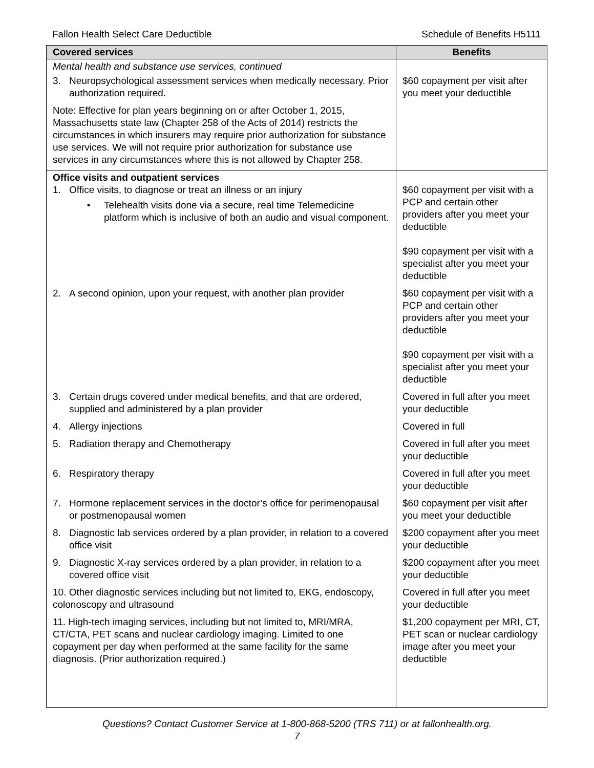Fallon Health Select Care Deductible Schedule of Benefits H5111
| Covered services | Benefits |
| --- | --- |
| Mental health and substance use services, continued | |
| 3. Neuropsychological assessment services when medically necessary. Prior authorization required. | $60 copayment per visit after you meet your deductible |
| Note: Effective for plan years beginning on or after October 1, 2015, Massachusetts state law (Chapter 258 of the Acts of 2014) restricts the circumstances in which insurers may require prior authorization for substance use services. We will not require prior authorization for substance use services in any circumstances where this is not allowed by Chapter 258. | |
| Office visits and outpatient services 1. Office visits, to diagnose or treat an illness or an injury • Telehealth visits done via a secure, real time Telemedicine platform which is inclusive of both an audio and visual component. | $60 copayment per visit with a PCP and certain other providers after you meet your deductible $90 copayment per visit with a specialist after you meet your deductible |
| 2. A second opinion, upon your request, with another plan provider | $60 copayment per visit with a PCP and certain other providers after you meet your deductible $90 copayment per visit with a specialist after you meet your deductible |
| 3. Certain drugs covered under medical benefits, and that are ordered, supplied and administered by a plan provider | Covered in full after you meet your deductible |
| 4. Allergy injections | Covered in full |
| 5. Radiation therapy and Chemotherapy | Covered in full after you meet your deductible |
| 6. Respiratory therapy | Covered in full after you meet your deductible |
| 7. Hormone replacement services in the doctor’s office for perimenopausal or postmenopausal women | $60 copayment per visit after you meet your deductible |
| 8. Diagnostic lab services ordered by a plan provider, in relation to a covered office visit | $200 copayment after you meet your deductible |
| 9. Diagnostic X-ray services ordered by a plan provider, in relation to a covered office visit | $200 copayment after you meet your deductible |
| 10. Other diagnostic services including but not limited to, EKG, endoscopy, colonoscopy and ultrasound | Covered in full after you meet your deductible |
| 11. High-tech imaging services, including but not limited to, MRI/MRA, CT/CTA, PET scans and nuclear cardiology imaging. Limited to one copayment per day when performed at the same facility for the same diagnosis. (Prior authorization required.) | $1,200 copayment per MRI, CT, PET scan or nuclear cardiology image after you meet your deductible |
Questions? Contact Customer Service at 1-800-868-5200 (TRS 711) or at fallonhealth.org.
7